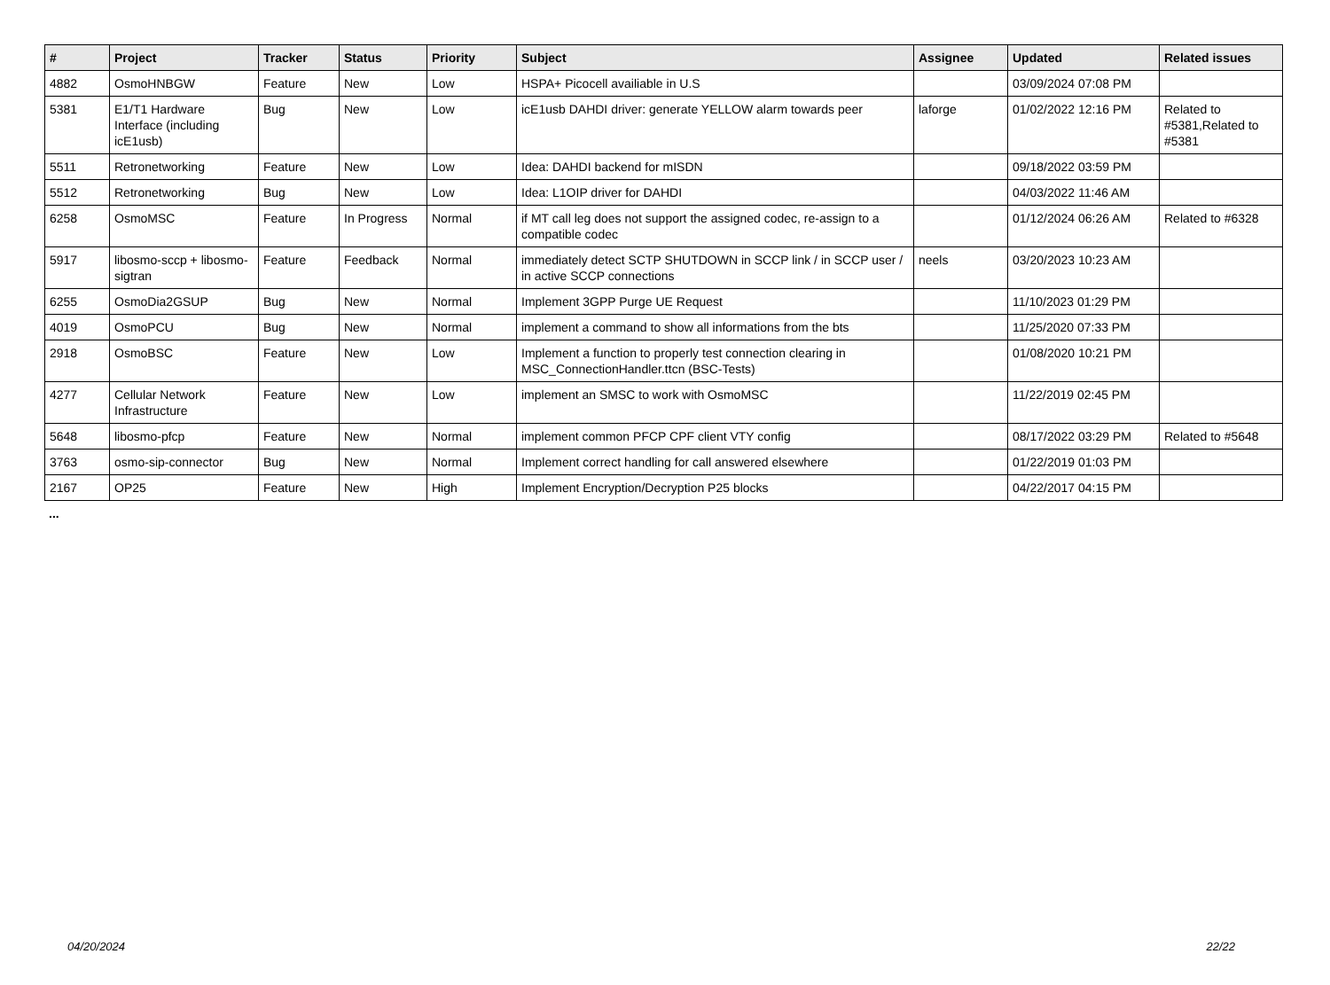| # | Project | Tracker | Status | Priority | Subject | Assignee | Updated | Related issues |
| --- | --- | --- | --- | --- | --- | --- | --- | --- |
| 4882 | OsmoHNBGW | Feature | New | Low | HSPA+ Picocell availiable in U.S | | 03/09/2024 07:08 PM | |
| 5381 | E1/T1 Hardware Interface (including icE1usb) | Bug | New | Low | icE1usb DAHDI driver: generate YELLOW alarm towards peer | laforge | 01/02/2022 12:16 PM | Related to #5381,Related to #5381 |
| 5511 | Retronetworking | Feature | New | Low | Idea: DAHDI backend for mISDN | | 09/18/2022 03:59 PM | |
| 5512 | Retronetworking | Bug | New | Low | Idea: L1OIP driver for DAHDI | | 04/03/2022 11:46 AM | |
| 6258 | OsmoMSC | Feature | In Progress | Normal | if MT call leg does not support the assigned codec, re-assign to a compatible codec | | 01/12/2024 06:26 AM | Related to #6328 |
| 5917 | libosmo-sccp + libosmo-sigtran | Feature | Feedback | Normal | immediately detect SCTP SHUTDOWN in SCCP link / in SCCP user / in active SCCP connections | neels | 03/20/2023 10:23 AM | |
| 6255 | OsmoDia2GSUP | Bug | New | Normal | Implement 3GPP Purge UE Request | | 11/10/2023 01:29 PM | |
| 4019 | OsmoPCU | Bug | New | Normal | implement a command to show all informations from the bts | | 11/25/2020 07:33 PM | |
| 2918 | OsmoBSC | Feature | New | Low | Implement a function to properly test connection clearing in MSC_ConnectionHandler.ttcn (BSC-Tests) | | 01/08/2020 10:21 PM | |
| 4277 | Cellular Network Infrastructure | Feature | New | Low | implement an SMSC to work with OsmoMSC | | 11/22/2019 02:45 PM | |
| 5648 | libosmo-pfcp | Feature | New | Normal | implement common PFCP CPF client VTY config | | 08/17/2022 03:29 PM | Related to #5648 |
| 3763 | osmo-sip-connector | Bug | New | Normal | Implement correct handling for call answered elsewhere | | 01/22/2019 01:03 PM | |
| 2167 | OP25 | Feature | New | High | Implement Encryption/Decryption P25 blocks | | 04/22/2017 04:15 PM | |
...
04/20/2024 22/22